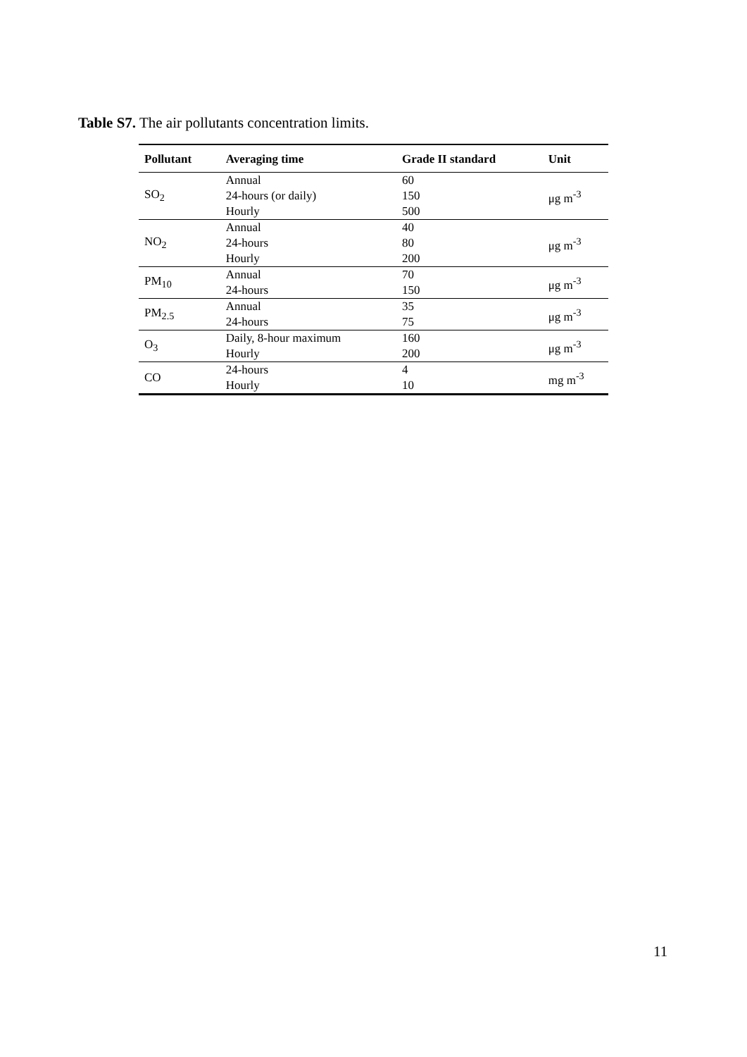Table S7. The air pollutants concentration limits.
| Pollutant | Averaging time | Grade II standard | Unit |
| --- | --- | --- | --- |
| SO<sub>2</sub> | Annual | 60 | μg m<sup>-3</sup> |
| | 24-hours (or daily) | 150 | |
| | Hourly | 500 | |
| NO<sub>2</sub> | Annual | 40 | μg m<sup>-3</sup> |
| | 24-hours | 80 | |
| | Hourly | 200 | |
| PM<sub>10</sub> | Annual | 70 | μg m<sup>-3</sup> |
| | 24-hours | 150 | |
| PM<sub>2.5</sub> | Annual | 35 | μg m<sup>-3</sup> |
| | 24-hours | 75 | |
| O<sub>3</sub> | Daily, 8-hour maximum | 160 | μg m<sup>-3</sup> |
| | Hourly | 200 | |
| CO | 24-hours | 4 | mg m<sup>-3</sup> |
| | Hourly | 10 | |
11